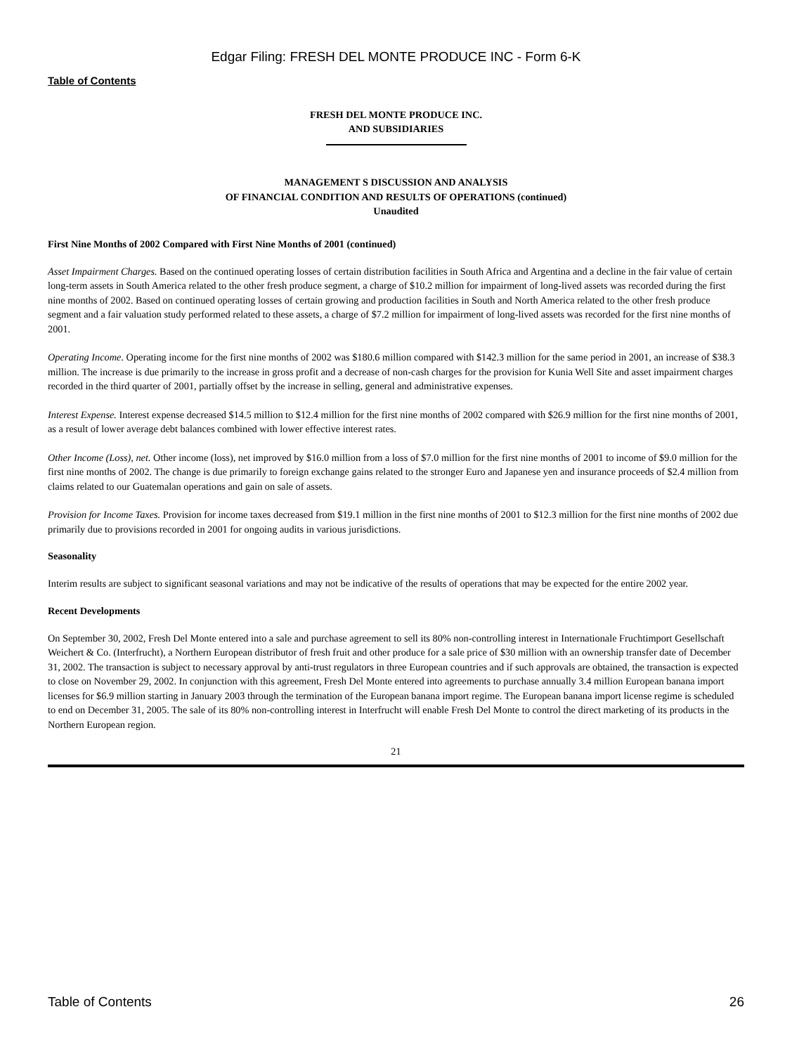Edgar Filing: FRESH DEL MONTE PRODUCE INC - Form 6-K
Table of Contents
FRESH DEL MONTE PRODUCE INC.
AND SUBSIDIARIES
MANAGEMENT S DISCUSSION AND ANALYSIS
OF FINANCIAL CONDITION AND RESULTS OF OPERATIONS (continued)
Unaudited
First Nine Months of 2002 Compared with First Nine Months of 2001 (continued)
Asset Impairment Charges. Based on the continued operating losses of certain distribution facilities in South Africa and Argentina and a decline in the fair value of certain long-term assets in South America related to the other fresh produce segment, a charge of $10.2 million for impairment of long-lived assets was recorded during the first nine months of 2002. Based on continued operating losses of certain growing and production facilities in South and North America related to the other fresh produce segment and a fair valuation study performed related to these assets, a charge of $7.2 million for impairment of long-lived assets was recorded for the first nine months of 2001.
Operating Income. Operating income for the first nine months of 2002 was $180.6 million compared with $142.3 million for the same period in 2001, an increase of $38.3 million. The increase is due primarily to the increase in gross profit and a decrease of non-cash charges for the provision for Kunia Well Site and asset impairment charges recorded in the third quarter of 2001, partially offset by the increase in selling, general and administrative expenses.
Interest Expense. Interest expense decreased $14.5 million to $12.4 million for the first nine months of 2002 compared with $26.9 million for the first nine months of 2001, as a result of lower average debt balances combined with lower effective interest rates.
Other Income (Loss), net. Other income (loss), net improved by $16.0 million from a loss of $7.0 million for the first nine months of 2001 to income of $9.0 million for the first nine months of 2002. The change is due primarily to foreign exchange gains related to the stronger Euro and Japanese yen and insurance proceeds of $2.4 million from claims related to our Guatemalan operations and gain on sale of assets.
Provision for Income Taxes. Provision for income taxes decreased from $19.1 million in the first nine months of 2001 to $12.3 million for the first nine months of 2002 due primarily due to provisions recorded in 2001 for ongoing audits in various jurisdictions.
Seasonality
Interim results are subject to significant seasonal variations and may not be indicative of the results of operations that may be expected for the entire 2002 year.
Recent Developments
On September 30, 2002, Fresh Del Monte entered into a sale and purchase agreement to sell its 80% non-controlling interest in Internationale Fruchtimport Gesellschaft Weichert & Co. (Interfrucht), a Northern European distributor of fresh fruit and other produce for a sale price of $30 million with an ownership transfer date of December 31, 2002. The transaction is subject to necessary approval by anti-trust regulators in three European countries and if such approvals are obtained, the transaction is expected to close on November 29, 2002. In conjunction with this agreement, Fresh Del Monte entered into agreements to purchase annually 3.4 million European banana import licenses for $6.9 million starting in January 2003 through the termination of the European banana import regime. The European banana import license regime is scheduled to end on December 31, 2005. The sale of its 80% non-controlling interest in Interfrucht will enable Fresh Del Monte to control the direct marketing of its products in the Northern European region.
21
Table of Contents 26